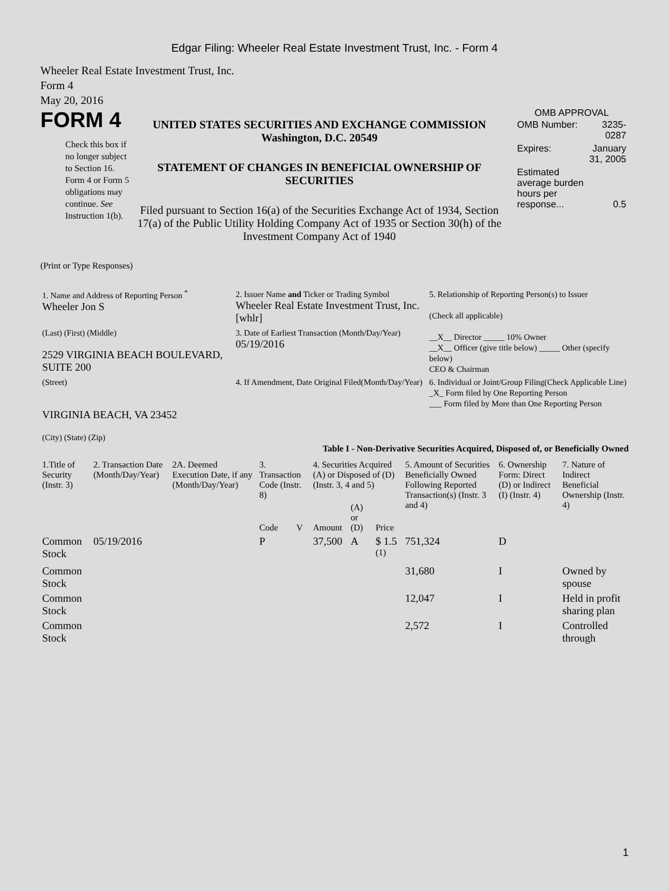Edgar Filing: Wheeler Real Estate Investment Trust, Inc. - Form 4
Wheeler Real Estate Investment Trust, Inc.
Form 4
May 20, 2016
FORM 4
Check this box if no longer subject to Section 16. Form 4 or Form 5 obligations may continue. See Instruction 1(b).
UNITED STATES SECURITIES AND EXCHANGE COMMISSION
Washington, D.C. 20549
STATEMENT OF CHANGES IN BENEFICIAL OWNERSHIP OF SECURITIES
Filed pursuant to Section 16(a) of the Securities Exchange Act of 1934, Section 17(a) of the Public Utility Holding Company Act of 1935 or Section 30(h) of the Investment Company Act of 1940
OMB APPROVAL
| OMB Number: | 3235-0287 |
| Expires: | January 31, 2005 |
| Estimated average burden hours per response... | 0.5 |
(Print or Type Responses)
| 1. Name and Address of Reporting Person <sup>*</sup> Wheeler Jon S | 2. Issuer Name and Ticker or Trading Symbol Wheeler Real Estate Investment Trust, Inc. [whlr] | 5. Relationship of Reporting Person(s) to Issuer (Check all applicable) __X__ Director _____ 10% Owner __X__ Officer (give title below) _____ Other (specify below) CEO & Chairman |
| (Last) (First) (Middle) 2529 VIRGINIA BEACH BOULEVARD, SUITE 200 | 3. Date of Earliest Transaction (Month/Day/Year) 05/19/2016 | |
| (Street) VIRGINIA BEACH, VA 23452 (City) (State) (Zip) | 4. If Amendment, Date Original Filed(Month/Day/Year) | 6. Individual or Joint/Group Filing(Check Applicable Line) _X_ Form filed by One Reporting Person ___ Form filed by More than One Reporting Person |
Table I - Non-Derivative Securities Acquired, Disposed of, or Beneficially Owned
| 1.Title of Security (Instr. 3) | 2. Transaction Date (Month/Day/Year) | 2A. Deemed Execution Date, if any (Month/Day/Year) | 3. Transaction Code (Instr. 8) | | 4. Securities Acquired (A) or Disposed of (D) (Instr. 3, 4 and 5) | | | 5. Amount of Securities Beneficially Owned Following Reported Transaction(s) (Instr. 3 and 4) | 6. Ownership Form: Direct (D) or Indirect (I) (Instr. 4) | 7. Nature of Indirect Beneficial Ownership (Instr. 4) |
| --- | --- | --- | --- | --- | --- | --- | --- | --- | --- | --- |
| | | | Code | V | Amount | (A) or (D) | Price | | | |
| Common Stock | 05/19/2016 | | P | | 37,500 | A | $ 1.5 <sup>(1)</sup> | 751,324 | D | |
| Common Stock | | | | | | | | 31,680 | I | Owned by spouse |
| Common Stock | | | | | | | | 12,047 | I | Held in profit sharing plan |
| Common Stock | | | | | | | | 2,572 | I | Controlled through |
1